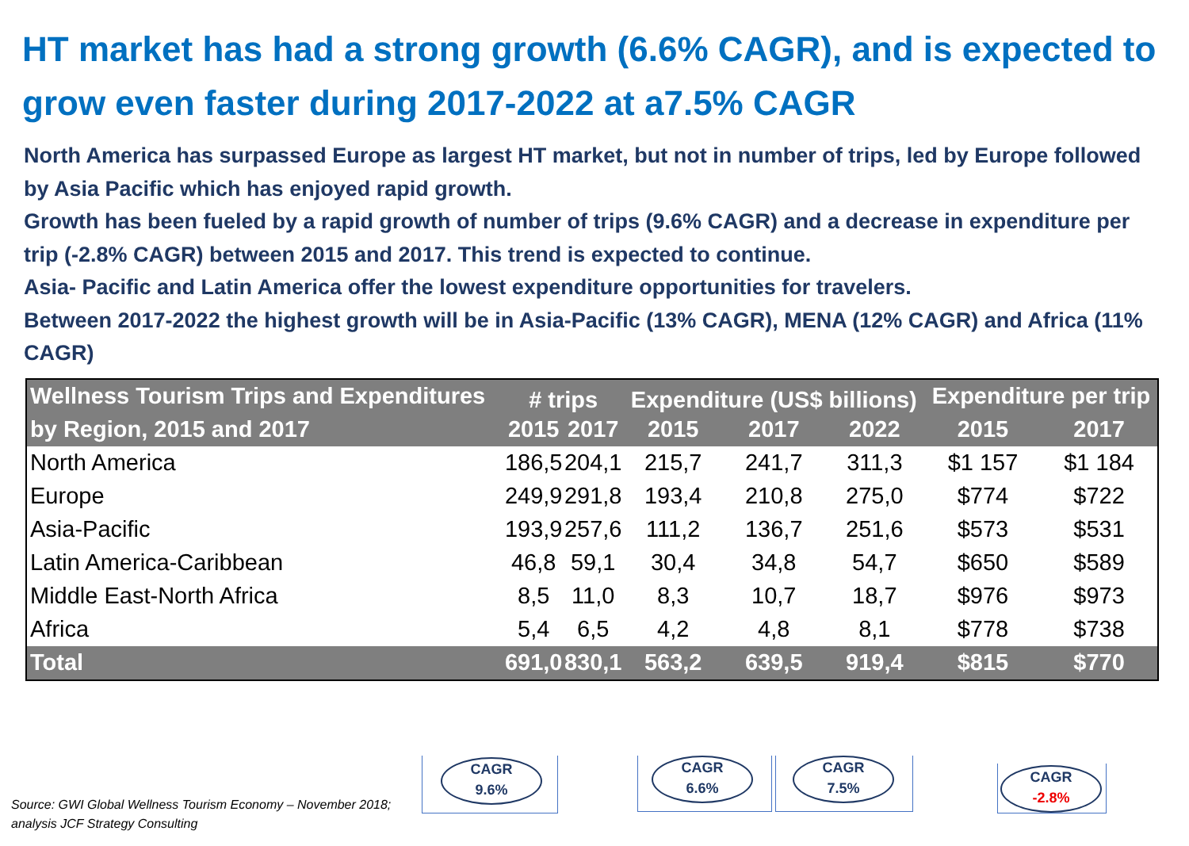HT market has had a strong growth (6.6% CAGR), and is expected to grow even faster during 2017-2022 at a7.5% CAGR
North America has surpassed Europe as largest HT market, but not in number of trips, led by Europe followed by Asia Pacific which has enjoyed rapid growth.
Growth has been fueled by a rapid growth of number of trips (9.6% CAGR) and a decrease in expenditure per trip (-2.8% CAGR) between 2015 and 2017. This trend is expected to continue.
Asia- Pacific and Latin America offer the lowest expenditure opportunities for travelers.
Between 2017-2022 the highest growth will be in Asia-Pacific (13% CAGR), MENA (12% CAGR) and Africa (11% CAGR)
| Wellness Tourism Trips and Expenditures | # trips | | Expenditure (US$ billions) | | | Expenditure per trip | |
| --- | --- | --- | --- | --- | --- | --- | --- |
| by Region, 2015 and 2017 | 2015 | 2017 | 2015 | 2017 | 2022 | 2015 | 2017 |
| North America | 186,5 | 204,1 | 215,7 | 241,7 | 311,3 | $1 157 | $1 184 |
| Europe | 249,9 | 291,8 | 193,4 | 210,8 | 275,0 | $774 | $722 |
| Asia-Pacific | 193,9 | 257,6 | 111,2 | 136,7 | 251,6 | $573 | $531 |
| Latin America-Caribbean | 46,8 | 59,1 | 30,4 | 34,8 | 54,7 | $650 | $589 |
| Middle East-North Africa | 8,5 | 11,0 | 8,3 | 10,7 | 18,7 | $976 | $973 |
| Africa | 5,4 | 6,5 | 4,2 | 4,8 | 8,1 | $778 | $738 |
| Total | 691,0 | 830,1 | 563,2 | 639,5 | 919,4 | $815 | $770 |
CAGR
9.6%
CAGR
6.6%
CAGR
7.5%
CAGR
-2.8%
Source: GWI Global Wellness Tourism Economy – November 2018; analysis JCF Strategy Consulting